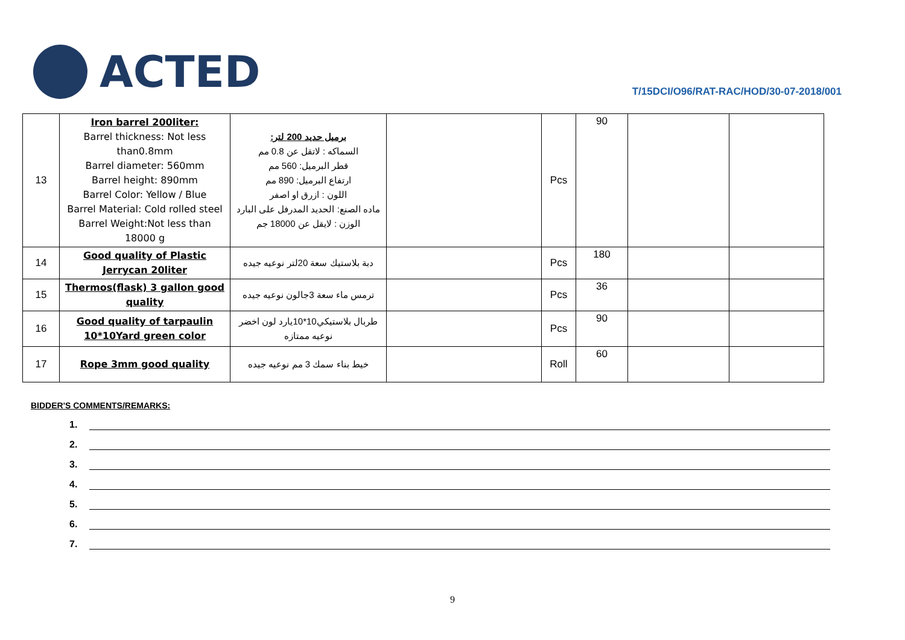ACTED
T/15DCI/O96/RAT-RAC/HOD/30-07-2018/001
| 13 | Iron barrel 200liter: Barrel thickness: Not less than0.8mm Barrel diameter: 560mm Barrel height: 890mm Barrel Color: Yellow / Blue Barrel Material: Cold rolled steel Barrel Weight:Not less than 18000 g | برميل حديد 200 لتر: السماكه : لاتقل عن 0.8 مم قطر البرميل: 560 مم ارتفاع البرميل: 890 مم اللون : ازرق او اصفر ماده الصنع: الحديد المدرفل على البارد الوزن : لايقل عن 18000 جم | | Pcs | 90 | | |
| 14 | Good quality of Plastic Jerrycan 20liter | دبة بلاستيك سعة 20لتر نوعيه جيده | | Pcs | 180 | | |
| 15 | Thermos(flask) 3 gallon good quality | ترمس ماء سعة 3جالون نوعيه جيده | | Pcs | 36 | | |
| 16 | Good quality of tarpaulin 10*10Yard green color | طربال بلاستيكي10*10يارد لون اخضر نوعيه ممتازه | | Pcs | 90 | | |
| 17 | Rope 3mm good quality | خيط بناء سمك 3 مم نوعيه جيده | | Roll | 60 | | |
BIDDER'S COMMENTS/REMARKS:
1.
2.
3.
4.
5.
6.
7.
9